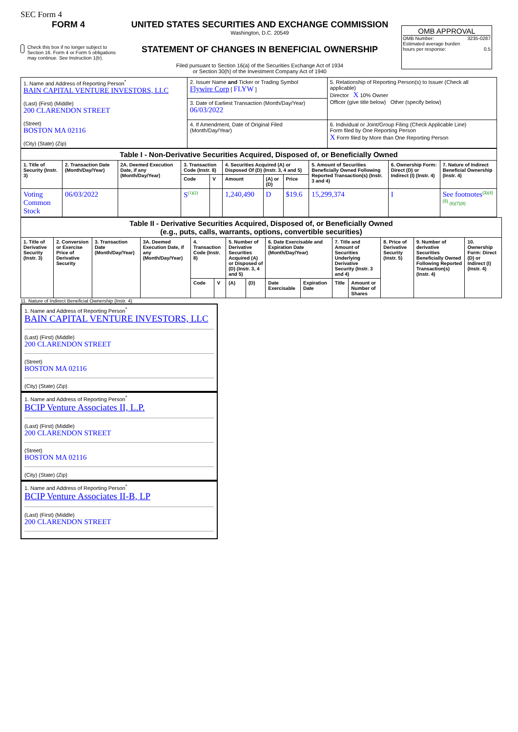SEC Form 4
FORM 4
Check this box if no longer subject to Section 16. Form 4 or Form 5 obligations may continue. See Instruction 1(b).
UNITED STATES SECURITIES AND EXCHANGE COMMISSION
Washington, D.C. 20549
STATEMENT OF CHANGES IN BENEFICIAL OWNERSHIP
Filed pursuant to Section 16(a) of the Securities Exchange Act of 1934
or Section 30(h) of the Investment Company Act of 1940
OMB APPROVAL
OMB Number: 3235-0287
Estimated average burden
hours per response: 0.5
| 1. Name and Address of Reporting Person<sup>*</sup> BAIN CAPITAL VENTURE INVESTORS, LLC (Last) (First) (Middle) 200 CLARENDON STREET (Street) BOSTON MA 02116 (City) (State) (Zip) | 2. Issuer Name and Ticker or Trading Symbol Flywire Corp [ FLYW ] | 5. Relationship of Reporting Person(s) to Issuer (Check all applicable) Director X 10% Owner Officer (give title below) Other (specify below) |
| | 3. Date of Earliest Transaction (Month/Day/Year) 06/03/2022 | |
| | 4. If Amendment, Date of Original Filed (Month/Day/Year) | 6. Individual or Joint/Group Filing (Check Applicable Line) Form filed by One Reporting Person X Form filed by More than One Reporting Person |
| Table I - Non-Derivative Securities Acquired, Disposed of, or Beneficially Owned | | | | | | | | | | |
| --- | --- | --- | --- | --- | --- | --- | --- | --- | --- | --- |
| 1. Title of Security (Instr. 3) | 2. Transaction Date (Month/Day/Year) | 2A. Deemed Execution Date, if any (Month/Day/Year) | 3. Transaction Code (Instr. 8) | | 4. Securities Acquired (A) or Disposed Of (D) (Instr. 3, 4 and 5) | | | 5. Amount of Securities Beneficially Owned Following Reported Transaction(s) (Instr. 3 and 4) | 6. Ownership Form: Direct (D) or Indirect (I) (Instr. 4) | 7. Nature of Indirect Beneficial Ownership (Instr. 4) |
| | | | Code | V | Amount | (A) or (D) | Price | | | |
| Voting Common Stock | 06/03/2022 | | S<sup>(1)(2)</sup> | | 1,240,490 | D | $19.6 | 15,299,374 | I | See footnotes<sup>(3)(4)(5)</sup> (6)(7)(8) |
| Table II - Derivative Securities Acquired, Disposed of, or Beneficially Owned (e.g., puts, calls, warrants, options, convertible securities) | | | | | | | | | | | | | | |
| --- | --- | --- | --- | --- | --- | --- | --- | --- | --- | --- | --- | --- | --- | --- |
| 1. Title of Derivative Security (Instr. 3) | 2. Conversion or Exercise Price of Derivative Security | 3. Transaction Date (Month/Day/Year) | 3A. Deemed Execution Date, if any (Month/Day/Year) | 4. Transaction Code (Instr. 8) | | 5. Number of Derivative Securities Acquired (A) or Disposed of (D) (Instr. 3, 4 and 5) | | 6. Date Exercisable and Expiration Date (Month/Day/Year) | | 7. Title and Amount of Securities Underlying Derivative Security (Instr. 3 and 4) | | 8. Price of Derivative Security (Instr. 5) | 9. Number of derivative Securities Beneficially Owned Following Reported Transaction(s) (Instr. 4) | 10. Ownership Form: Direct (D) or Indirect (I) (Instr. 4) |
| | | | | Code | V | (A) | (D) | Date Exercisable | Expiration Date | Title | Amount or Number of Shares | | | |
11. Nature of Indirect Beneficial Ownership (Instr. 4)
1. Name and Address of Reporting Person<sup>*</sup>
BAIN CAPITAL VENTURE INVESTORS, LLC
(Last) (First) (Middle)
200 CLARENDON STREET
(Street)
BOSTON MA 02116
(City) (State) (Zip)
1. Name and Address of Reporting Person<sup>*</sup>
BCIP Venture Associates II, L.P.
(Last) (First) (Middle)
200 CLARENDON STREET
(Street)
BOSTON MA 02116
(City) (State) (Zip)
1. Name and Address of Reporting Person<sup>*</sup>
BCIP Venture Associates II-B, LP
(Last) (First) (Middle)
200 CLARENDON STREET